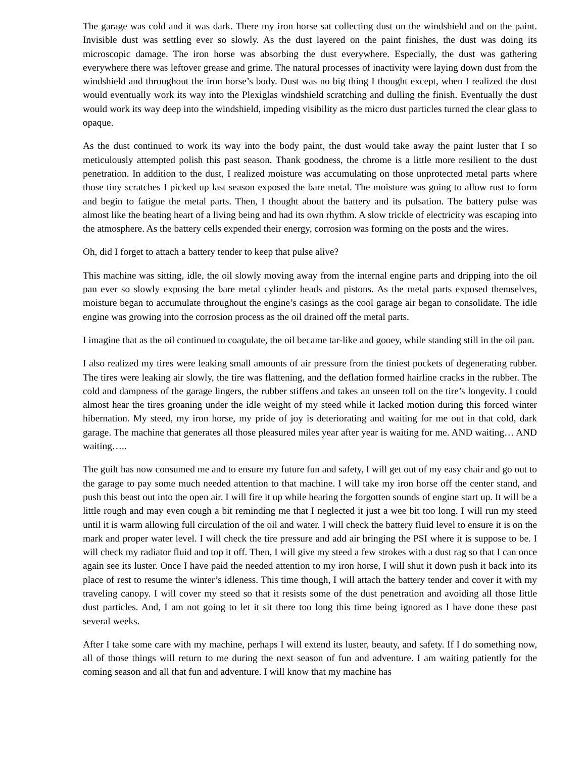The garage was cold and it was dark. There my iron horse sat collecting dust on the windshield and on the paint. Invisible dust was settling ever so slowly. As the dust layered on the paint finishes, the dust was doing its microscopic damage. The iron horse was absorbing the dust everywhere. Especially, the dust was gathering everywhere there was leftover grease and grime. The natural processes of inactivity were laying down dust from the windshield and throughout the iron horse’s body. Dust was no big thing I thought except, when I realized the dust would eventually work its way into the Plexiglas windshield scratching and dulling the finish. Eventually the dust would work its way deep into the windshield, impeding visibility as the micro dust particles turned the clear glass to opaque.
As the dust continued to work its way into the body paint, the dust would take away the paint luster that I so meticulously attempted polish this past season. Thank goodness, the chrome is a little more resilient to the dust penetration. In addition to the dust, I realized moisture was accumulating on those unprotected metal parts where those tiny scratches I picked up last season exposed the bare metal. The moisture was going to allow rust to form and begin to fatigue the metal parts. Then, I thought about the battery and its pulsation. The battery pulse was almost like the beating heart of a living being and had its own rhythm. A slow trickle of electricity was escaping into the atmosphere. As the battery cells expended their energy, corrosion was forming on the posts and the wires.
Oh, did I forget to attach a battery tender to keep that pulse alive?
This machine was sitting, idle, the oil slowly moving away from the internal engine parts and dripping into the oil pan ever so slowly exposing the bare metal cylinder heads and pistons. As the metal parts exposed themselves, moisture began to accumulate throughout the engine’s casings as the cool garage air began to consolidate. The idle engine was growing into the corrosion process as the oil drained off the metal parts.
I imagine that as the oil continued to coagulate, the oil became tar-like and gooey, while standing still in the oil pan.
I also realized my tires were leaking small amounts of air pressure from the tiniest pockets of degenerating rubber. The tires were leaking air slowly, the tire was flattening, and the deflation formed hairline cracks in the rubber. The cold and dampness of the garage lingers, the rubber stiffens and takes an unseen toll on the tire’s longevity. I could almost hear the tires groaning under the idle weight of my steed while it lacked motion during this forced winter hibernation. My steed, my iron horse, my pride of joy is deteriorating and waiting for me out in that cold, dark garage. The machine that generates all those pleasured miles year after year is waiting for me. AND waiting… AND waiting…..
The guilt has now consumed me and to ensure my future fun and safety, I will get out of my easy chair and go out to the garage to pay some much needed attention to that machine. I will take my iron horse off the center stand, and push this beast out into the open air. I will fire it up while hearing the forgotten sounds of engine start up. It will be a little rough and may even cough a bit reminding me that I neglected it just a wee bit too long. I will run my steed until it is warm allowing full circulation of the oil and water. I will check the battery fluid level to ensure it is on the mark and proper water level. I will check the tire pressure and add air bringing the PSI where it is suppose to be. I will check my radiator fluid and top it off. Then, I will give my steed a few strokes with a dust rag so that I can once again see its luster. Once I have paid the needed attention to my iron horse, I will shut it down push it back into its place of rest to resume the winter’s idleness. This time though, I will attach the battery tender and cover it with my traveling canopy. I will cover my steed so that it resists some of the dust penetration and avoiding all those little dust particles. And, I am not going to let it sit there too long this time being ignored as I have done these past several weeks.
After I take some care with my machine, perhaps I will extend its luster, beauty, and safety. If I do something now, all of those things will return to me during the next season of fun and adventure. I am waiting patiently for the coming season and all that fun and adventure. I will know that my machine has